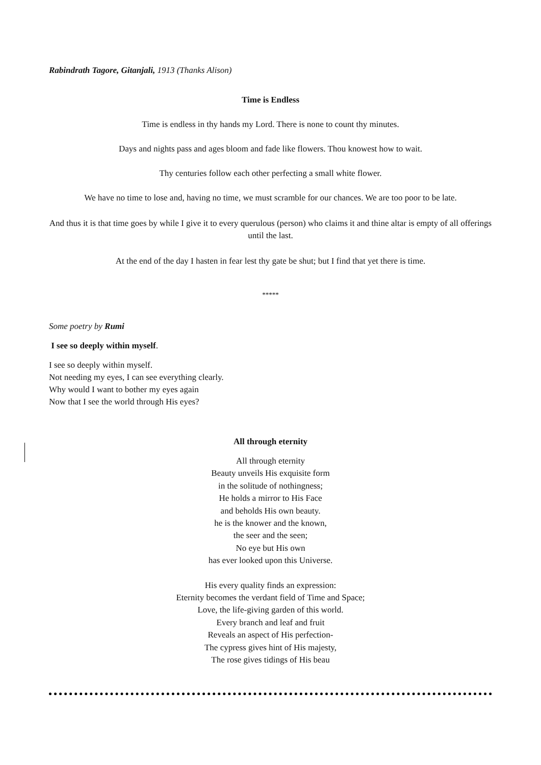Rabindrath Tagore, Gitanjali, 1913 (Thanks Alison)
Time is Endless
Time is endless in thy hands my Lord. There is none to count thy minutes.
Days and nights pass and ages bloom and fade like flowers. Thou knowest how to wait.
Thy centuries follow each other perfecting a small white flower.
We have no time to lose and, having no time, we must scramble for our chances. We are too poor to be late.
And thus it is that time goes by while I give it to every querulous (person) who claims it and thine altar is empty of all offerings until the last.
At the end of the day I hasten in fear lest thy gate be shut; but I find that yet there is time.
*****
Some poetry by Rumi
I see so deeply within myself.
I see so deeply within myself.
Not needing my eyes, I can see everything clearly.
Why would I want to bother my eyes again
Now that I see the world through His eyes?
All through eternity
All through eternity
Beauty unveils His exquisite form
in the solitude of nothingness;
He holds a mirror to His Face
and beholds His own beauty.
he is the knower and the known,
the seer and the seen;
No eye but His own
has ever looked upon this Universe.
His every quality finds an expression:
Eternity becomes the verdant field of Time and Space;
Love, the life-giving garden of this world.
Every branch and leaf and fruit
Reveals an aspect of His perfection-
The cypress gives hint of His majesty,
The rose gives tidings of His beau